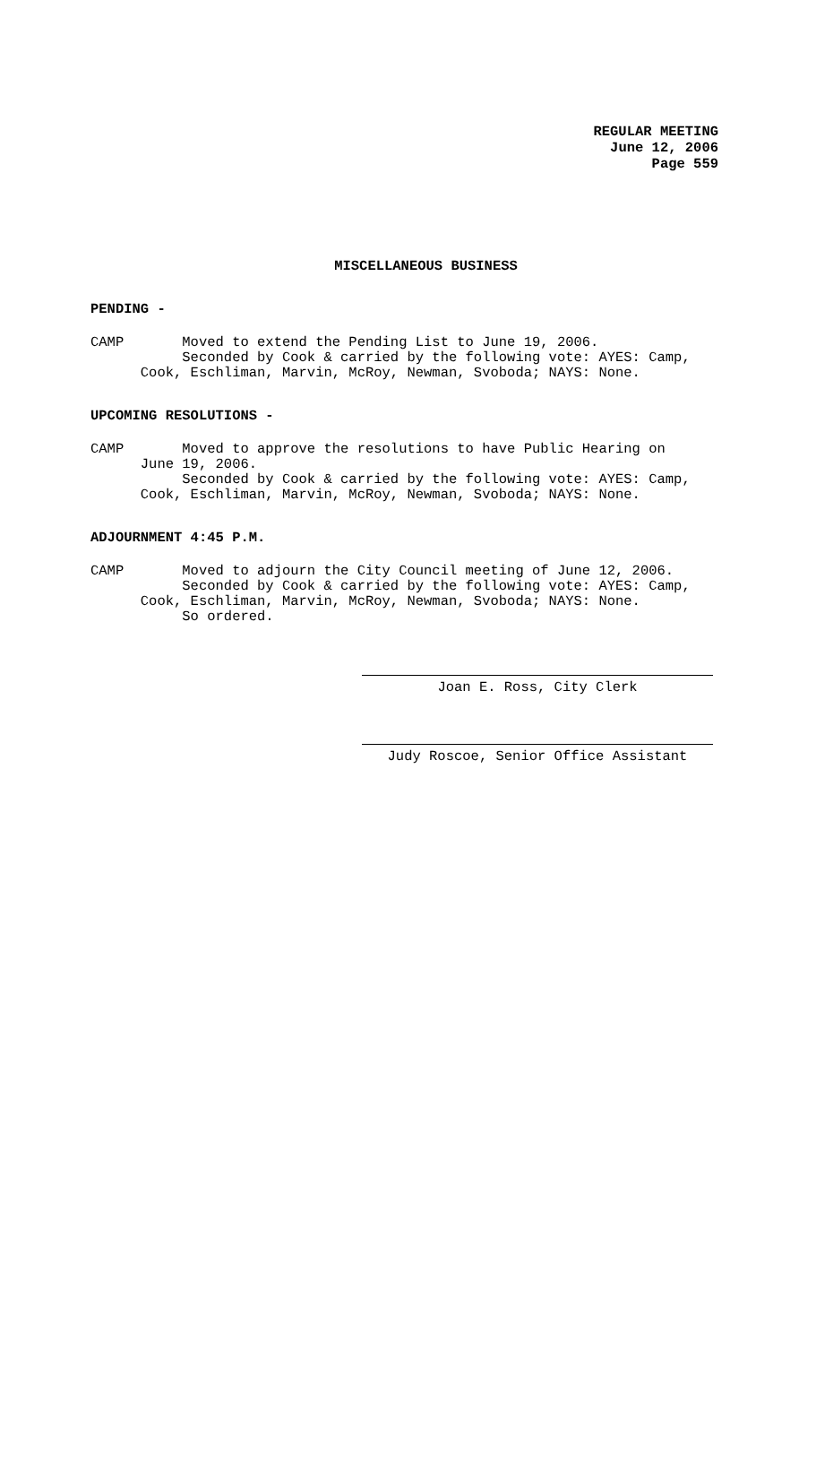REGULAR MEETING
June 12, 2006
Page 559
MISCELLANEOUS BUSINESS
PENDING -
CAMP Moved to extend the Pending List to June 19, 2006. Seconded by Cook & carried by the following vote: AYES: Camp, Cook, Eschliman, Marvin, McRoy, Newman, Svoboda; NAYS: None.
UPCOMING RESOLUTIONS -
CAMP Moved to approve the resolutions to have Public Hearing on June 19, 2006. Seconded by Cook & carried by the following vote: AYES: Camp, Cook, Eschliman, Marvin, McRoy, Newman, Svoboda; NAYS: None.
ADJOURNMENT 4:45 P.M.
CAMP Moved to adjourn the City Council meeting of June 12, 2006. Seconded by Cook & carried by the following vote: AYES: Camp, Cook, Eschliman, Marvin, McRoy, Newman, Svoboda; NAYS: None. So ordered.
Joan E. Ross, City Clerk
Judy Roscoe, Senior Office Assistant